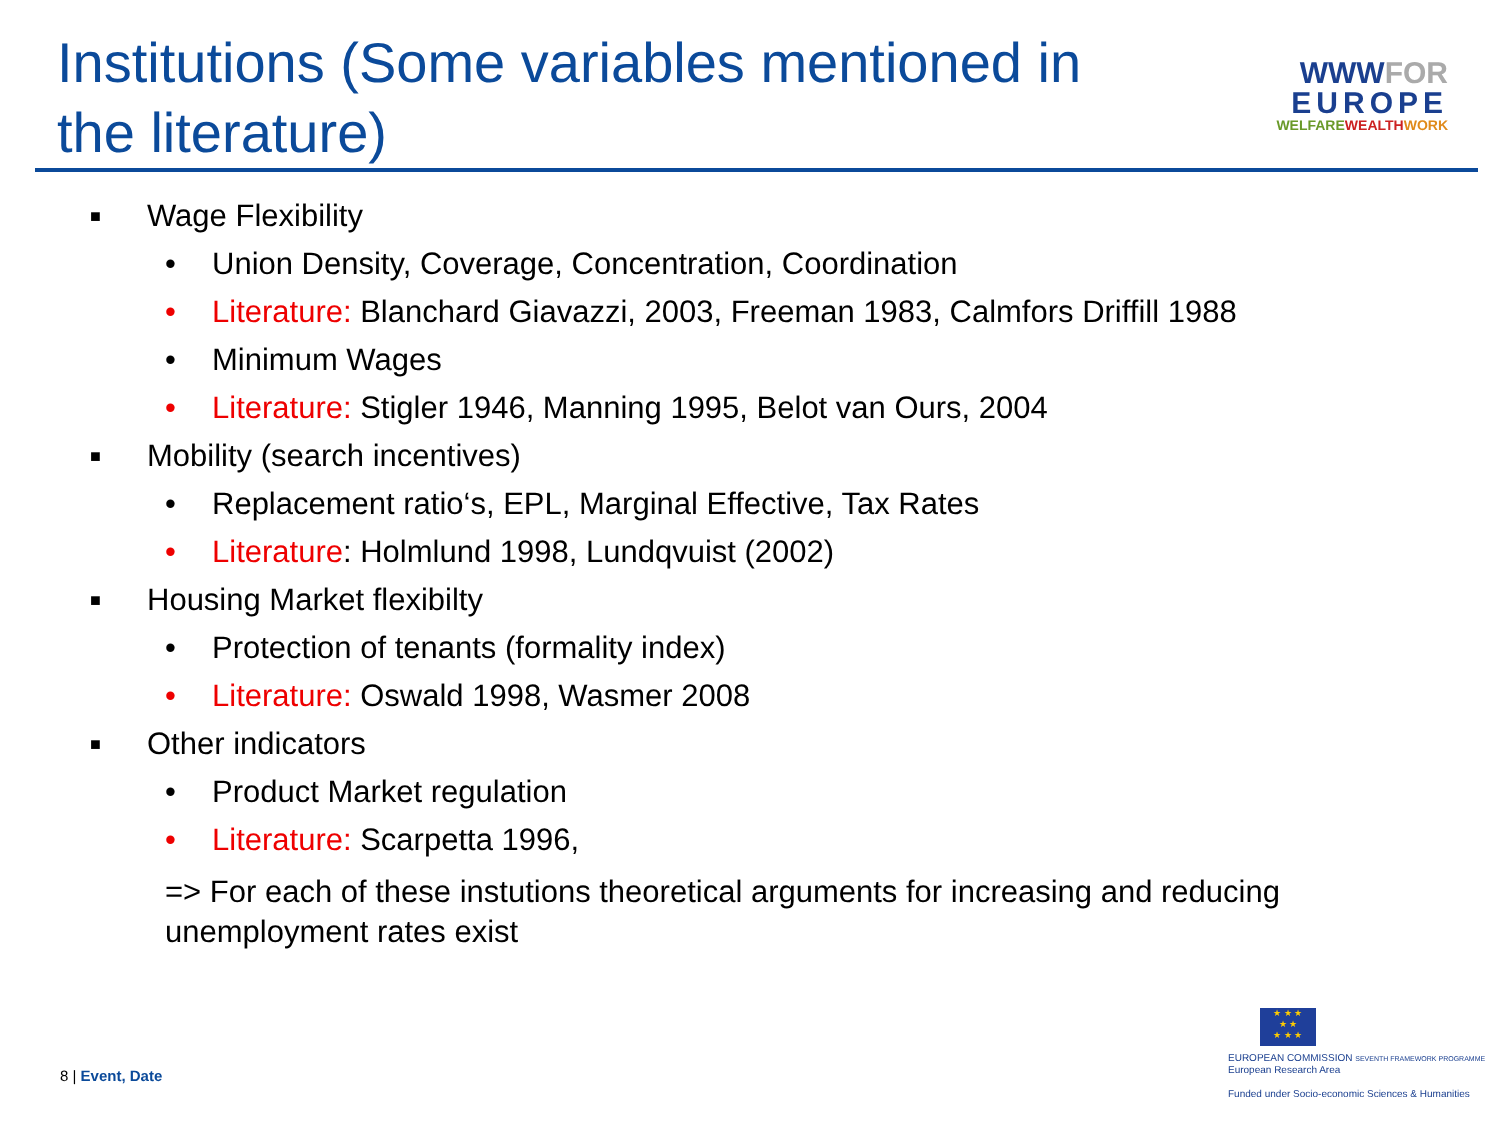Institutions (Some variables mentioned in
the literature)
WWWFOR
EUROPE
WELFAREWEALTH WORK
■ Wage Flexibility
• Union Density, Coverage, Concentration, Coordination
• Literature: Blanchard Giavazzi, 2003, Freeman 1983, Calmfors Driffill 1988
• Minimum Wages
• Literature: Stigler 1946, Manning 1995, Belot van Ours, 2004
■ Mobility (search incentives)
• Replacement ratio‘s, EPL, Marginal Effective, Tax Rates
• Literature: Holmlund 1998, Lundqvuist (2002)
■ Housing Market flexibilty
• Protection of tenants (formality index)
• Literature: Oswald 1998, Wasmer 2008
■ Other indicators
• Product Market regulation
• Literature: Scarpetta 1996,
=> For each of these instutions theoretical arguments for increasing and reducing unemployment rates exist
8 | Event, Date
★ ★ ★
★ ★
★ ★ ★
EUROPEAN COMMISSION SEVENTH FRAMEWORK PROGRAMME
European Research Area
Funded under Socio-economic Sciences & Humanities